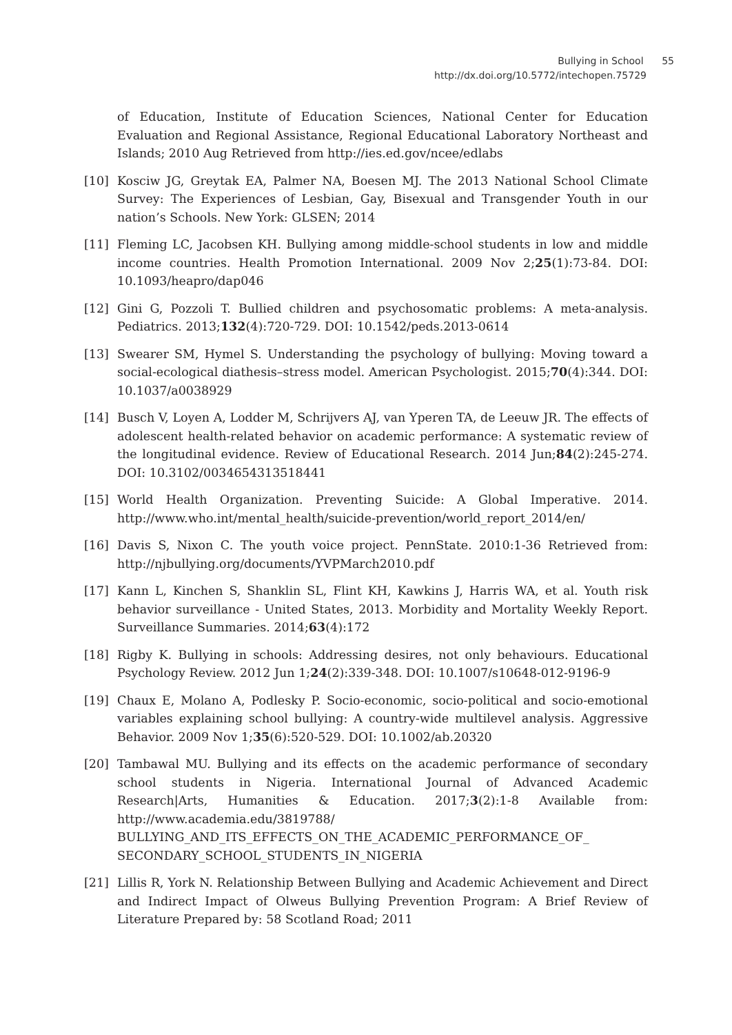Bullying in School 55
http://dx.doi.org/10.5772/intechopen.75729
of Education, Institute of Education Sciences, National Center for Education Evaluation and Regional Assistance, Regional Educational Laboratory Northeast and Islands; 2010 Aug Retrieved from http://ies.ed.gov/ncee/edlabs
[10] Kosciw JG, Greytak EA, Palmer NA, Boesen MJ. The 2013 National School Climate Survey: The Experiences of Lesbian, Gay, Bisexual and Transgender Youth in our nation’s Schools. New York: GLSEN; 2014
[11] Fleming LC, Jacobsen KH. Bullying among middle-school students in low and middle income countries. Health Promotion International. 2009 Nov 2;25(1):73-84. DOI: 10.1093/heapro/dap046
[12] Gini G, Pozzoli T. Bullied children and psychosomatic problems: A meta-analysis. Pediatrics. 2013;132(4):720-729. DOI: 10.1542/peds.2013-0614
[13] Swearer SM, Hymel S. Understanding the psychology of bullying: Moving toward a social-ecological diathesis–stress model. American Psychologist. 2015;70(4):344. DOI: 10.1037/a0038929
[14] Busch V, Loyen A, Lodder M, Schrijvers AJ, van Yperen TA, de Leeuw JR. The effects of adolescent health-related behavior on academic performance: A systematic review of the longitudinal evidence. Review of Educational Research. 2014 Jun;84(2):245-274. DOI: 10.3102/0034654313518441
[15] World Health Organization. Preventing Suicide: A Global Imperative. 2014. http://www.who.int/mental_health/suicide-prevention/world_report_2014/en/
[16] Davis S, Nixon C. The youth voice project. PennState. 2010:1-36 Retrieved from: http://njbullying.org/documents/YVPMarch2010.pdf
[17] Kann L, Kinchen S, Shanklin SL, Flint KH, Kawkins J, Harris WA, et al. Youth risk behavior surveillance - United States, 2013. Morbidity and Mortality Weekly Report. Surveillance Summaries. 2014;63(4):172
[18] Rigby K. Bullying in schools: Addressing desires, not only behaviours. Educational Psychology Review. 2012 Jun 1;24(2):339-348. DOI: 10.1007/s10648-012-9196-9
[19] Chaux E, Molano A, Podlesky P. Socio-economic, socio-political and socio-emotional variables explaining school bullying: A country-wide multilevel analysis. Aggressive Behavior. 2009 Nov 1;35(6):520-529. DOI: 10.1002/ab.20320
[20] Tambawal MU. Bullying and its effects on the academic performance of secondary school students in Nigeria. International Journal of Advanced Academic Research|Arts, Humanities & Education. 2017;3(2):1-8 Available from: http://www.academia.edu/3819788/ BULLYING_AND_ITS_EFFECTS_ON_THE_ACADEMIC_PERFORMANCE_OF_ SECONDARY_SCHOOL_STUDENTS_IN_NIGERIA
[21] Lillis R, York N. Relationship Between Bullying and Academic Achievement and Direct and Indirect Impact of Olweus Bullying Prevention Program: A Brief Review of Literature Prepared by: 58 Scotland Road; 2011